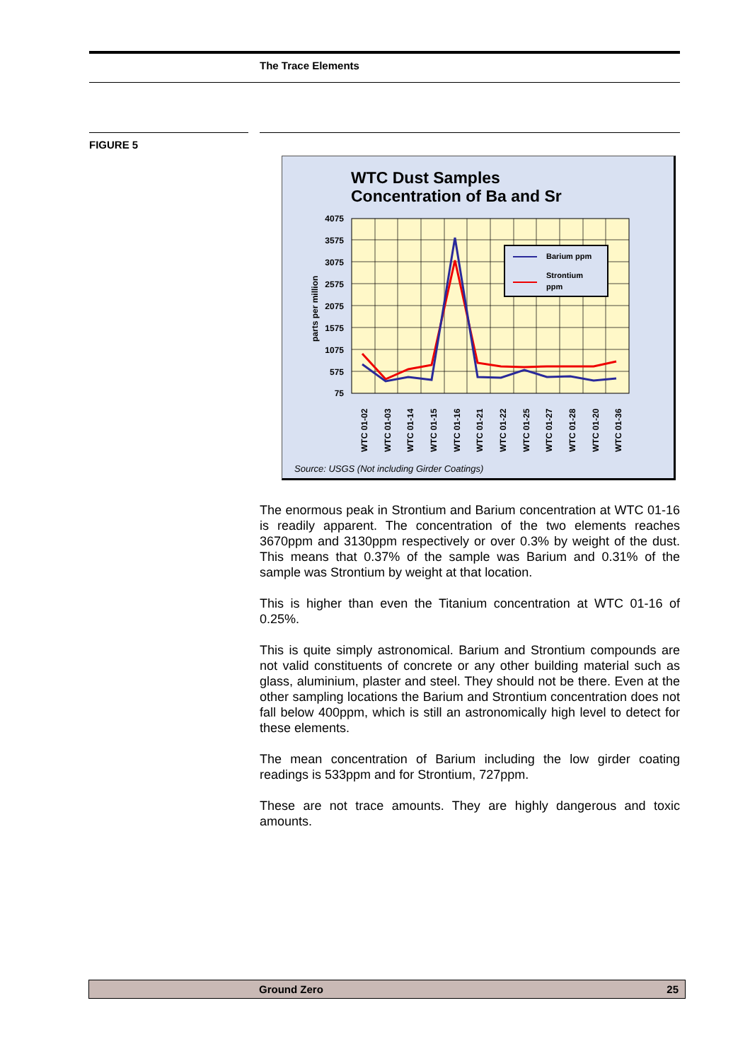The Trace Elements
FIGURE 5
WTC Dust Samples
Concentration of Ba and Sr
4075
3575
3075
2575
2075
1575
1075
575
75
parts per million
WTC 01-02
WTC 01-03
WTC 01-14
WTC 01-15
WTC 01-16
WTC 01-21
WTC 01-22
WTC 01-25
WTC 01-27
WTC 01-28
WTC 01-20
WTC 01-36
Barium ppm
Strontium
ppm
Source: USGS (Not including Girder Coatings)
The enormous peak in Strontium and Barium concentration at WTC 01-16 is readily apparent. The concentration of the two elements reaches 3670ppm and 3130ppm respectively or over 0.3% by weight of the dust. This means that 0.37% of the sample was Barium and 0.31% of the sample was Strontium by weight at that location.
This is higher than even the Titanium concentration at WTC 01-16 of 0.25%.
This is quite simply astronomical. Barium and Strontium compounds are not valid constituents of concrete or any other building material such as glass, aluminium, plaster and steel. They should not be there. Even at the other sampling locations the Barium and Strontium concentration does not fall below 400ppm, which is still an astronomically high level to detect for these elements.
The mean concentration of Barium including the low girder coating readings is 533ppm and for Strontium, 727ppm.
These are not trace amounts. They are highly dangerous and toxic amounts.
Ground Zero 25